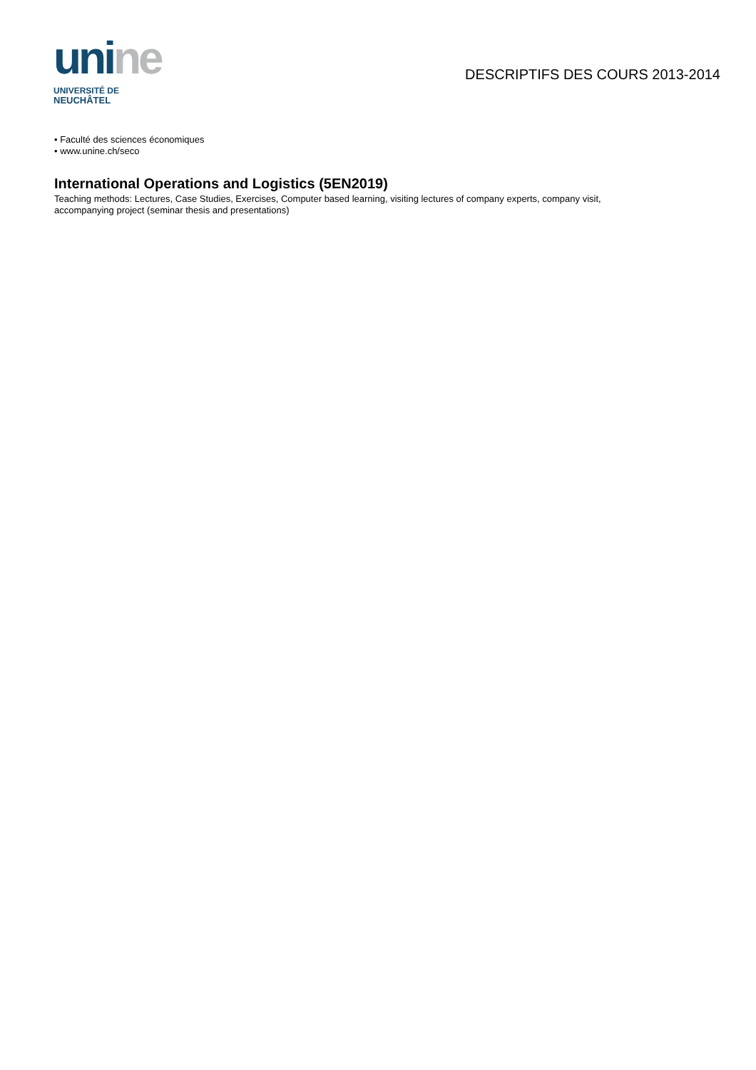uni ne
UNIVERSITÉ DE
NEUCHÂTEL
DESCRIPTIFS DES COURS 2013-2014
• Faculté des sciences économiques
• www.unine.ch/seco
International Operations and Logistics (5EN2019)
Teaching methods: Lectures, Case Studies, Exercises, Computer based learning, visiting lectures of company experts, company visit, accompanying project (seminar thesis and presentations)